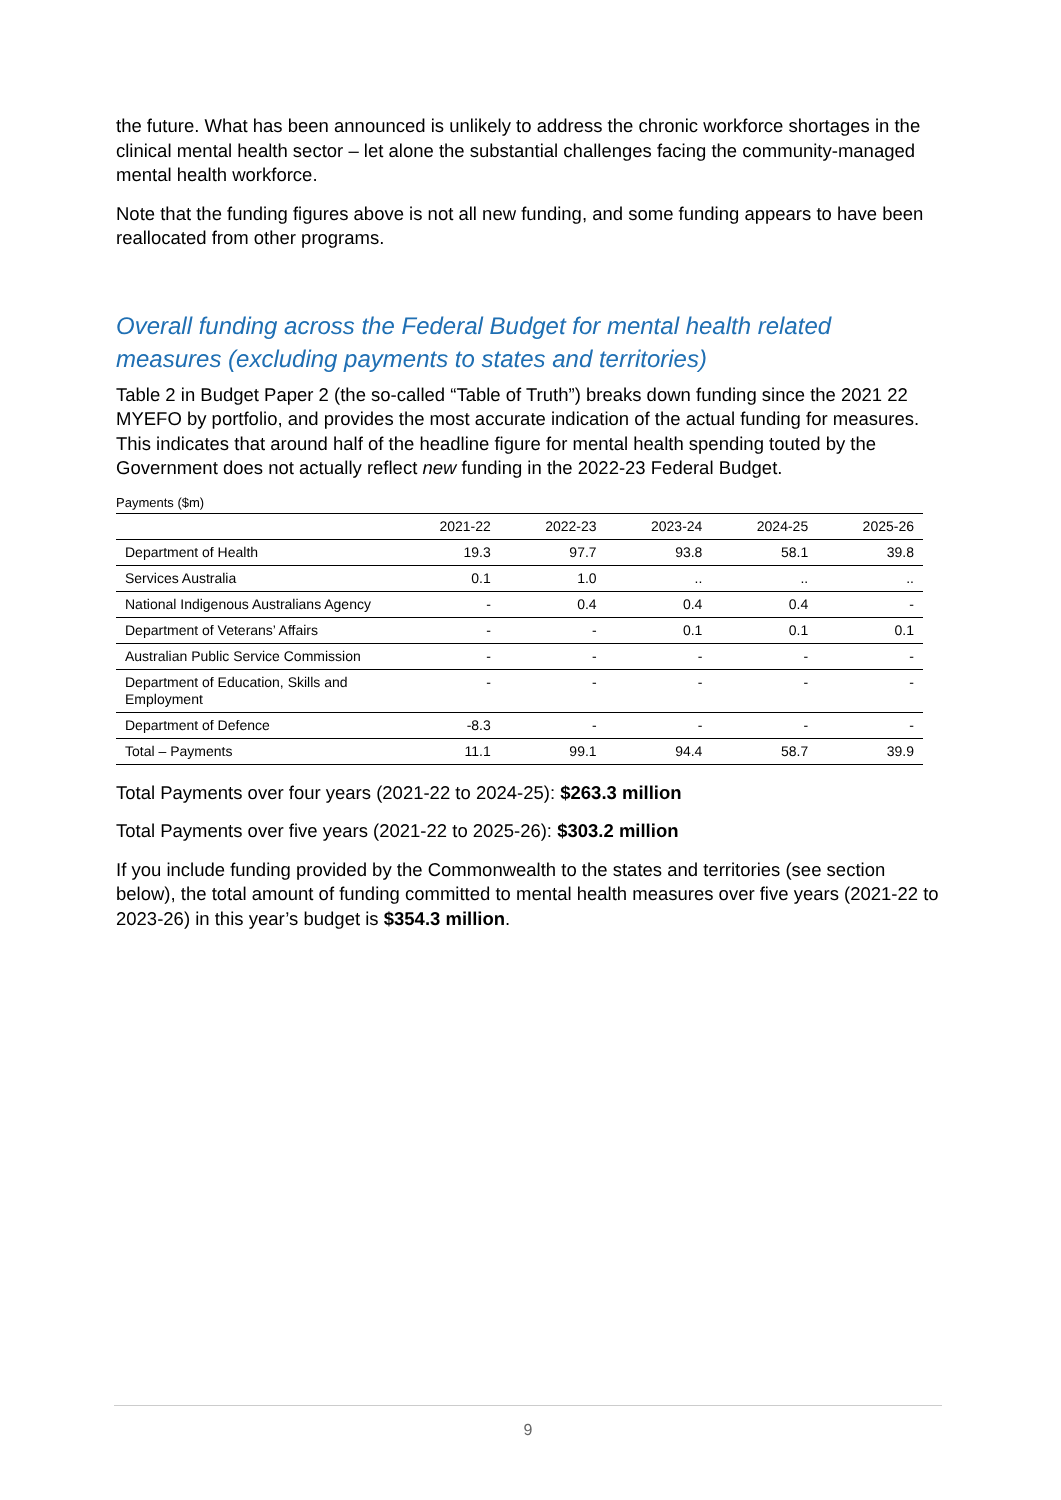the future. What has been announced is unlikely to address the chronic workforce shortages in the clinical mental health sector – let alone the substantial challenges facing the community-managed mental health workforce.
Note that the funding figures above is not all new funding, and some funding appears to have been reallocated from other programs.
Overall funding across the Federal Budget for mental health related measures (excluding payments to states and territories)
Table 2 in Budget Paper 2 (the so-called “Table of Truth”) breaks down funding since the 2021 22 MYEFO by portfolio, and provides the most accurate indication of the actual funding for measures. This indicates that around half of the headline figure for mental health spending touted by the Government does not actually reflect new funding in the 2022-23 Federal Budget.
Payments ($m)
| | 2021-22 | 2022-23 | 2023-24 | 2024-25 | 2025-26 |
| --- | --- | --- | --- | --- | --- |
| Department of Health | 19.3 | 97.7 | 93.8 | 58.1 | 39.8 |
| Services Australia | 0.1 | 1.0 | .. | .. | .. |
| National Indigenous Australians Agency | - | 0.4 | 0.4 | 0.4 | - |
| Department of Veterans’ Affairs | - | - | 0.1 | 0.1 | 0.1 |
| Australian Public Service Commission | - | - | - | - | - |
| Department of Education, Skills and Employment | - | - | - | - | - |
| Department of Defence | -8.3 | - | - | - | - |
| Total – Payments | 11.1 | 99.1 | 94.4 | 58.7 | 39.9 |
Total Payments over four years (2021-22 to 2024-25): $263.3 million
Total Payments over five years (2021-22 to 2025-26): $303.2 million
If you include funding provided by the Commonwealth to the states and territories (see section below), the total amount of funding committed to mental health measures over five years (2021-22 to 2023-26) in this year’s budget is $354.3 million.
9